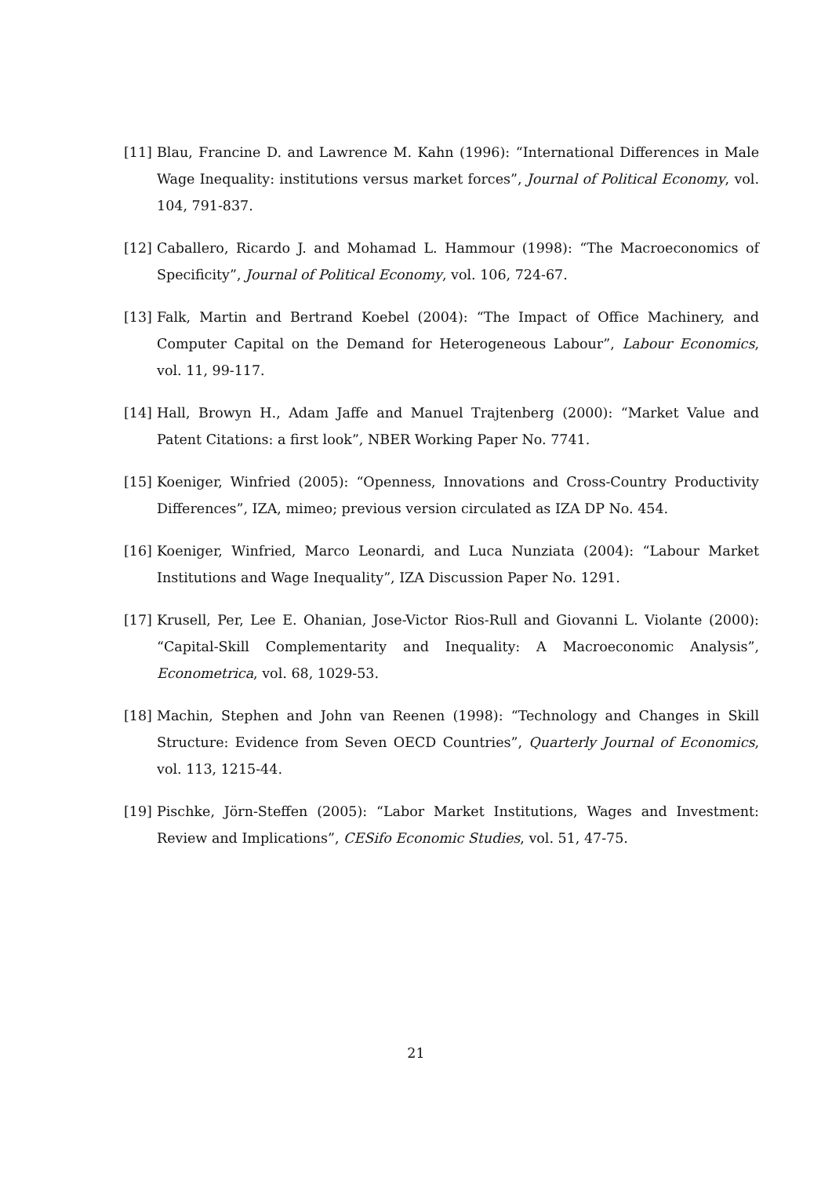[11] Blau, Francine D. and Lawrence M. Kahn (1996): “International Differences in Male Wage Inequality: institutions versus market forces”, Journal of Political Economy, vol. 104, 791-837.
[12] Caballero, Ricardo J. and Mohamad L. Hammour (1998): “The Macroeconomics of Specificity”, Journal of Political Economy, vol. 106, 724-67.
[13] Falk, Martin and Bertrand Koebel (2004): “The Impact of Office Machinery, and Computer Capital on the Demand for Heterogeneous Labour”, Labour Economics, vol. 11, 99-117.
[14] Hall, Browyn H., Adam Jaffe and Manuel Trajtenberg (2000): “Market Value and Patent Citations: a first look”, NBER Working Paper No. 7741.
[15] Koeniger, Winfried (2005): “Openness, Innovations and Cross-Country Productivity Differences”, IZA, mimeo; previous version circulated as IZA DP No. 454.
[16] Koeniger, Winfried, Marco Leonardi, and Luca Nunziata (2004): “Labour Market Institutions and Wage Inequality”, IZA Discussion Paper No. 1291.
[17] Krusell, Per, Lee E. Ohanian, Jose-Victor Rios-Rull and Giovanni L. Violante (2000): “Capital-Skill Complementarity and Inequality: A Macroeconomic Analysis”, Econometrica, vol. 68, 1029-53.
[18] Machin, Stephen and John van Reenen (1998): “Technology and Changes in Skill Structure: Evidence from Seven OECD Countries”, Quarterly Journal of Economics, vol. 113, 1215-44.
[19] Pischke, Jörn-Steffen (2005): “Labor Market Institutions, Wages and Investment: Review and Implications”, CESifo Economic Studies, vol. 51, 47-75.
21